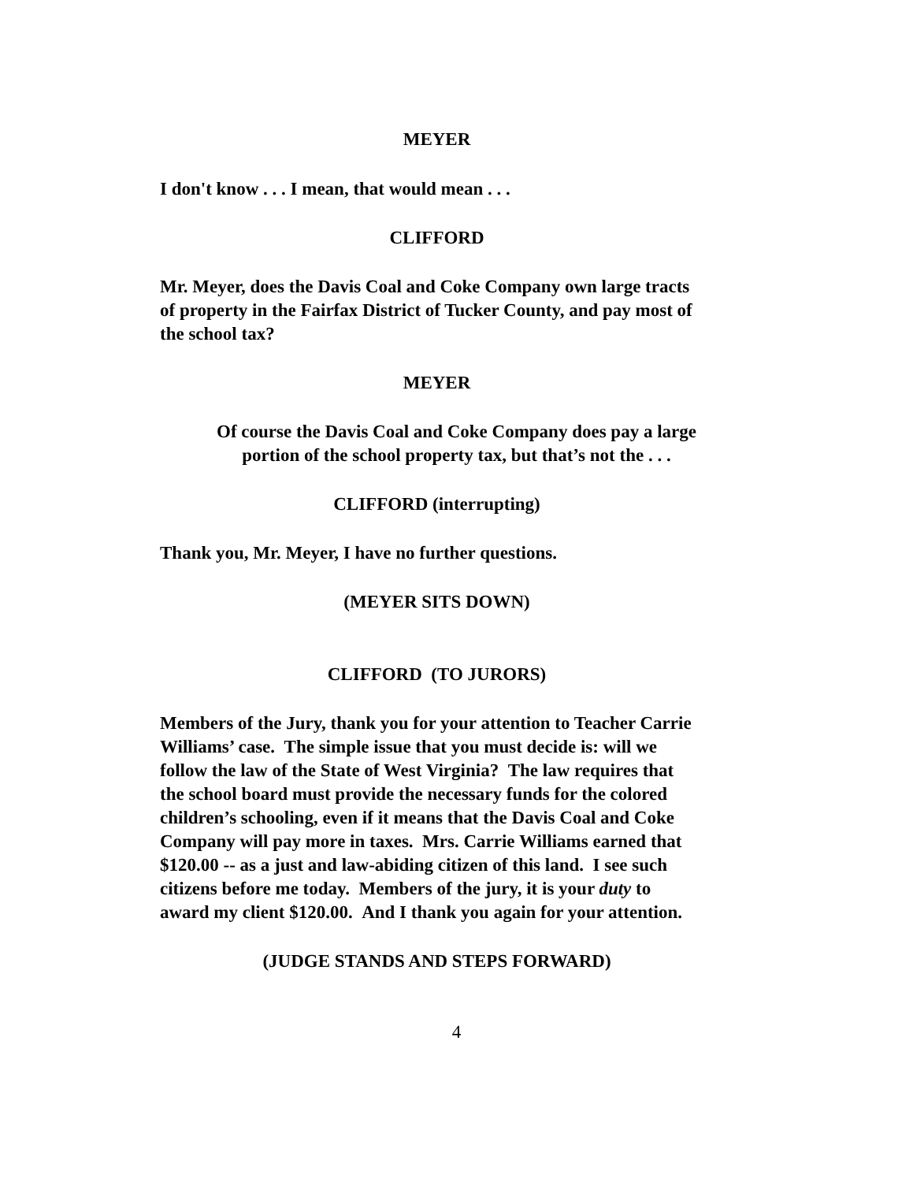MEYER
I don't know . . . I mean, that would mean . . .
CLIFFORD
Mr. Meyer, does the Davis Coal and Coke Company own large tracts of property in the Fairfax District of Tucker County, and pay most of the school tax?
MEYER
Of course the Davis Coal and Coke Company does pay a large
portion of the school property tax, but that’s not the . . .
CLIFFORD (interrupting)
Thank you, Mr. Meyer, I have no further questions.
(MEYER SITS DOWN)
CLIFFORD (TO JURORS)
Members of the Jury, thank you for your attention to Teacher Carrie Williams’ case. The simple issue that you must decide is: will we follow the law of the State of West Virginia? The law requires that the school board must provide the necessary funds for the colored children’s schooling, even if it means that the Davis Coal and Coke Company will pay more in taxes. Mrs. Carrie Williams earned that $120.00 -- as a just and law-abiding citizen of this land. I see such citizens before me today. Members of the jury, it is your duty to award my client $120.00. And I thank you again for your attention.
(JUDGE STANDS AND STEPS FORWARD)
4